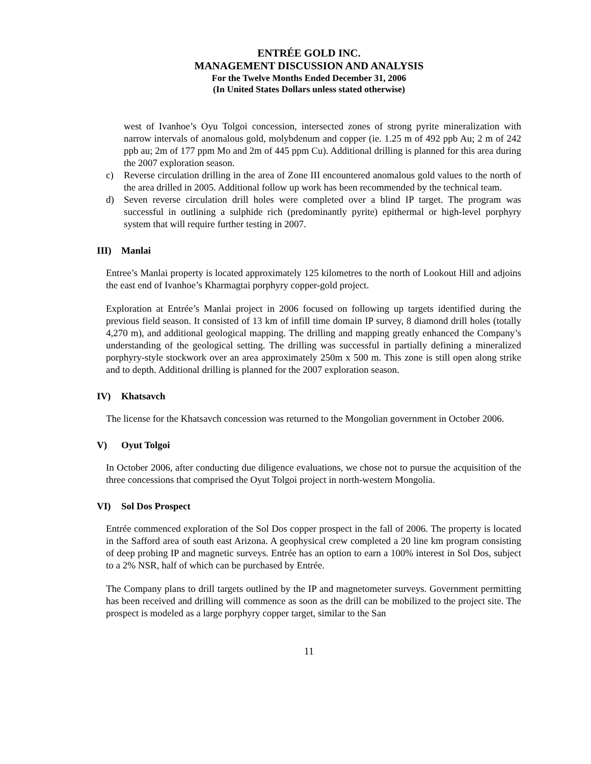ENTRÉE GOLD INC.
MANAGEMENT DISCUSSION AND ANALYSIS
For the Twelve Months Ended December 31, 2006
(In United States Dollars unless stated otherwise)
west of Ivanhoe’s Oyu Tolgoi concession, intersected zones of strong pyrite mineralization with narrow intervals of anomalous gold, molybdenum and copper (ie. 1.25 m of 492 ppb Au; 2 m of 242 ppb au; 2m of 177 ppm Mo and 2m of 445 ppm Cu). Additional drilling is planned for this area during the 2007 exploration season.
c) Reverse circulation drilling in the area of Zone III encountered anomalous gold values to the north of the area drilled in 2005. Additional follow up work has been recommended by the technical team.
d) Seven reverse circulation drill holes were completed over a blind IP target. The program was successful in outlining a sulphide rich (predominantly pyrite) epithermal or high-level porphyry system that will require further testing in 2007.
III) Manlai
Entree’s Manlai property is located approximately 125 kilometres to the north of Lookout Hill and adjoins the east end of Ivanhoe’s Kharmagtai porphyry copper-gold project.
Exploration at Entrée’s Manlai project in 2006 focused on following up targets identified during the previous field season. It consisted of 13 km of infill time domain IP survey, 8 diamond drill holes (totally 4,270 m), and additional geological mapping. The drilling and mapping greatly enhanced the Company’s understanding of the geological setting. The drilling was successful in partially defining a mineralized porphyry-style stockwork over an area approximately 250m x 500 m. This zone is still open along strike and to depth. Additional drilling is planned for the 2007 exploration season.
IV) Khatsavch
The license for the Khatsavch concession was returned to the Mongolian government in October 2006.
V) Oyut Tolgoi
In October 2006, after conducting due diligence evaluations, we chose not to pursue the acquisition of the three concessions that comprised the Oyut Tolgoi project in north-western Mongolia.
VI) Sol Dos Prospect
Entrée commenced exploration of the Sol Dos copper prospect in the fall of 2006. The property is located in the Safford area of south east Arizona. A geophysical crew completed a 20 line km program consisting of deep probing IP and magnetic surveys. Entrée has an option to earn a 100% interest in Sol Dos, subject to a 2% NSR, half of which can be purchased by Entrée.
The Company plans to drill targets outlined by the IP and magnetometer surveys. Government permitting has been received and drilling will commence as soon as the drill can be mobilized to the project site. The prospect is modeled as a large porphyry copper target, similar to the San
11